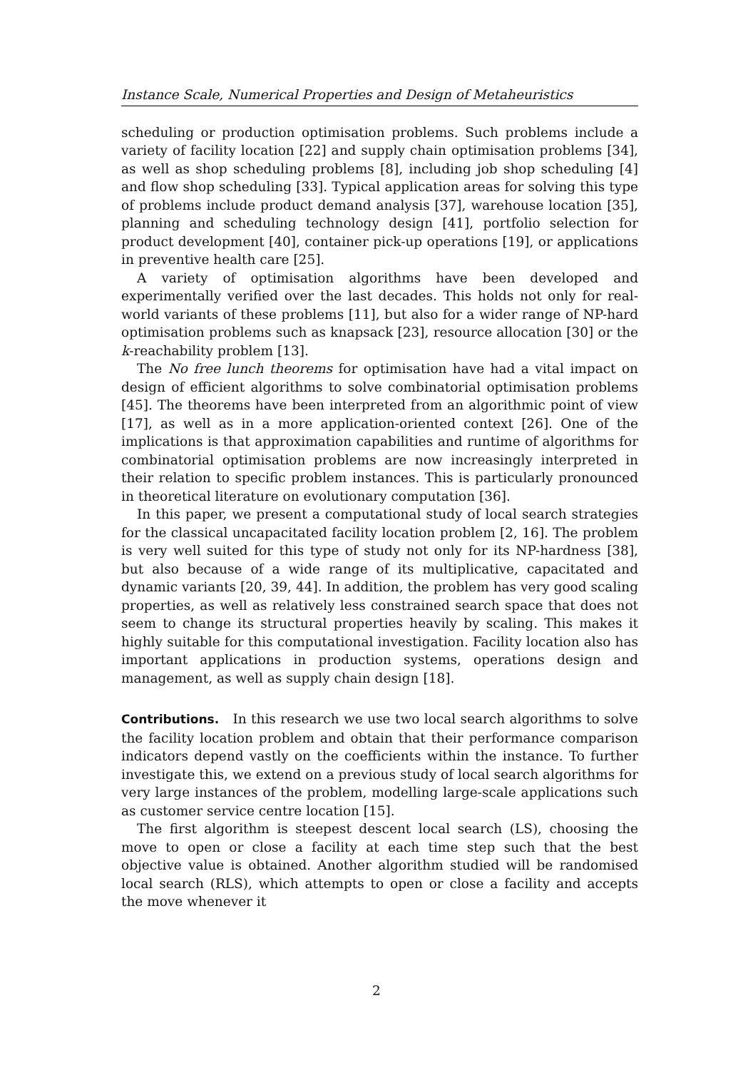Instance Scale, Numerical Properties and Design of Metaheuristics
scheduling or production optimisation problems. Such problems include a variety of facility location [22] and supply chain optimisation problems [34], as well as shop scheduling problems [8], including job shop scheduling [4] and flow shop scheduling [33]. Typical application areas for solving this type of problems include product demand analysis [37], warehouse location [35], planning and scheduling technology design [41], portfolio selection for product development [40], container pick-up operations [19], or applications in preventive health care [25].
A variety of optimisation algorithms have been developed and experimentally verified over the last decades. This holds not only for real-world variants of these problems [11], but also for a wider range of NP-hard optimisation problems such as knapsack [23], resource allocation [30] or the k-reachability problem [13].
The No free lunch theorems for optimisation have had a vital impact on design of efficient algorithms to solve combinatorial optimisation problems [45]. The theorems have been interpreted from an algorithmic point of view [17], as well as in a more application-oriented context [26]. One of the implications is that approximation capabilities and runtime of algorithms for combinatorial optimisation problems are now increasingly interpreted in their relation to specific problem instances. This is particularly pronounced in theoretical literature on evolutionary computation [36].
In this paper, we present a computational study of local search strategies for the classical uncapacitated facility location problem [2, 16]. The problem is very well suited for this type of study not only for its NP-hardness [38], but also because of a wide range of its multiplicative, capacitated and dynamic variants [20, 39, 44]. In addition, the problem has very good scaling properties, as well as relatively less constrained search space that does not seem to change its structural properties heavily by scaling. This makes it highly suitable for this computational investigation. Facility location also has important applications in production systems, operations design and management, as well as supply chain design [18].
Contributions. In this research we use two local search algorithms to solve the facility location problem and obtain that their performance comparison indicators depend vastly on the coefficients within the instance. To further investigate this, we extend on a previous study of local search algorithms for very large instances of the problem, modelling large-scale applications such as customer service centre location [15].
The first algorithm is steepest descent local search (LS), choosing the move to open or close a facility at each time step such that the best objective value is obtained. Another algorithm studied will be randomised local search (RLS), which attempts to open or close a facility and accepts the move whenever it
2